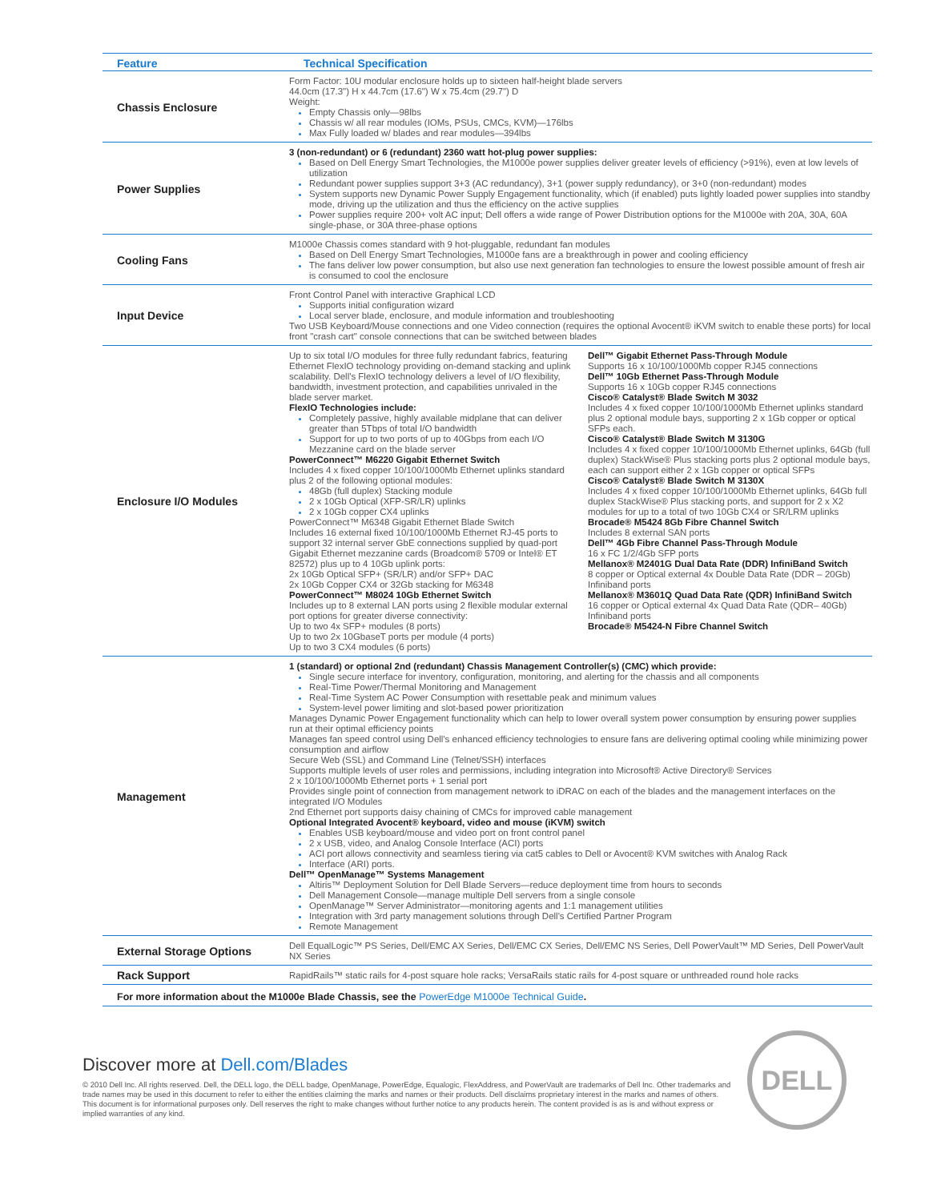| Feature | Technical Specification |
| --- | --- |
| Chassis Enclosure | Form Factor: 10U modular enclosure holds up to sixteen half-height blade servers 44.0cm (17.3") H x 44.7cm (17.6") W x 75.4cm (29.7") D Weight: Empty Chassis only—98lbs Chassis w/ all rear modules (IOMs, PSUs, CMCs, KVM)—176lbs Max Fully loaded w/ blades and rear modules—394lbs |
| Power Supplies | 3 (non-redundant) or 6 (redundant) 2360 watt hot-plug power supplies: Based on Dell Energy Smart Technologies, the M1000e power supplies deliver greater levels of efficiency (>91%), even at low levels of utilization Redundant power supplies support 3+3 (AC redundancy), 3+1 (power supply redundancy), or 3+0 (non-redundant) modes System supports new Dynamic Power Supply Engagement functionality, which (if enabled) puts lightly loaded power supplies into standby mode, driving up the utilization and thus the efficiency on the active supplies Power supplies require 200+ volt AC input; Dell offers a wide range of Power Distribution options for the M1000e with 20A, 30A, 60A single-phase, or 30A three-phase options |
| Cooling Fans | M1000e Chassis comes standard with 9 hot-pluggable, redundant fan modules Based on Dell Energy Smart Technologies, M1000e fans are a breakthrough in power and cooling efficiency The fans deliver low power consumption, but also use next generation fan technologies to ensure the lowest possible amount of fresh air is consumed to cool the enclosure |
| Input Device | Front Control Panel with interactive Graphical LCD Supports initial configuration wizard Local server blade, enclosure, and module information and troubleshooting Two USB Keyboard/Mouse connections and one Video connection (requires the optional Avocent® iKVM switch to enable these ports) for local front "crash cart" console connections that can be switched between blades |
| Enclosure I/O Modules | Up to six total I/O modules for three fully redundant fabrics, featuring Ethernet FlexIO technology providing on-demand stacking and uplink scalability. Dell's FlexIO technology delivers a level of I/O flexibility, bandwidth, investment protection, and capabilities unrivaled in the blade server market. FlexIO Technologies include: Completely passive, highly available midplane that can deliver greater than 5Tbps of total I/O bandwidth Support for up to two ports of up to 40Gbps from each I/O Mezzanine card on the blade server PowerConnect™ M6220 Gigabit Ethernet Switch Includes 4 x fixed copper 10/100/1000Mb Ethernet uplinks standard plus 2 of the following optional modules: 48Gb (full duplex) Stacking module 2 x 10Gb Optical (XFP-SR/LR) uplinks 2 x 10Gb copper CX4 uplinks PowerConnect™ M6348 Gigabit Ethernet Blade Switch Includes 16 external fixed 10/100/1000Mb Ethernet RJ-45 ports to support 32 internal server GbE connections supplied by quad-port Gigabit Ethernet mezzanine cards (Broadcom® 5709 or Intel® ET 82572) plus up to 4 10Gb uplink ports: 2x 10Gb Optical SFP+ (SR/LR) and/or SFP+ DAC 2x 10Gb Copper CX4 or 32Gb stacking for M6348 PowerConnect™ M8024 10Gb Ethernet Switch Includes up to 8 external LAN ports using 2 flexible modular external port options for greater diverse connectivity: Up to two 4x SFP+ modules (8 ports) Up to two 2x 10GbaseT ports per module (4 ports) Up to two 3 CX4 modules (6 ports) Dell™ Gigabit Ethernet Pass-Through Module Supports 16 x 10/100/1000Mb copper RJ45 connections Dell™ 10Gb Ethernet Pass-Through Module Supports 16 x 10Gb copper RJ45 connections Cisco® Catalyst® Blade Switch M 3032 Includes 4 x fixed copper 10/100/1000Mb Ethernet uplinks standard plus 2 optional module bays, supporting 2 x 1Gb copper or optical SFPs each. Cisco® Catalyst® Blade Switch M 3130G Includes 4 x fixed copper 10/100/1000Mb Ethernet uplinks, 64Gb (full duplex) StackWise® Plus stacking ports plus 2 optional module bays, each can support either 2 x 1Gb copper or optical SFPs Cisco® Catalyst® Blade Switch M 3130X Includes 4 x fixed copper 10/100/1000Mb Ethernet uplinks, 64Gb full duplex StackWise® Plus stacking ports, and support for 2 x X2 modules for up to a total of two 10Gb CX4 or SR/LRM uplinks Brocade® M5424 8Gb Fibre Channel Switch Includes 8 external SAN ports Dell™ 4Gb Fibre Channel Pass-Through Module 16 x FC 1/2/4Gb SFP ports Mellanox® M2401G Dual Data Rate (DDR) InfiniBand Switch 8 copper or Optical external 4x Double Data Rate (DDR – 20Gb) Infiniband ports Mellanox® M3601Q Quad Data Rate (QDR) InfiniBand Switch 16 copper or Optical external 4x Quad Data Rate (QDR– 40Gb) Infiniband ports Brocade® M5424-N Fibre Channel Switch |
| Management | 1 (standard) or optional 2nd (redundant) Chassis Management Controller(s) (CMC) which provide: Single secure interface for inventory, configuration, monitoring, and alerting for the chassis and all components Real-Time Power/Thermal Monitoring and Management Real-Time System AC Power Consumption with resettable peak and minimum values System-level power limiting and slot-based power prioritization Manages Dynamic Power Engagement functionality which can help to lower overall system power consumption by ensuring power supplies run at their optimal efficiency points Manages fan speed control using Dell's enhanced efficiency technologies to ensure fans are delivering optimal cooling while minimizing power consumption and airflow Secure Web (SSL) and Command Line (Telnet/SSH) interfaces Supports multiple levels of user roles and permissions, including integration into Microsoft® Active Directory® Services 2 x 10/100/1000Mb Ethernet ports + 1 serial port Provides single point of connection from management network to iDRAC on each of the blades and the management interfaces on the integrated I/O Modules 2nd Ethernet port supports daisy chaining of CMCs for improved cable management Optional Integrated Avocent® keyboard, video and mouse (iKVM) switch Enables USB keyboard/mouse and video port on front control panel 2 x USB, video, and Analog Console Interface (ACI) ports ACI port allows connectivity and seamless tiering via cat5 cables to Dell or Avocent® KVM switches with Analog Rack Interface (ARI) ports. Dell™ OpenManage™ Systems Management Altiris™ Deployment Solution for Dell Blade Servers—reduce deployment time from hours to seconds Dell Management Console—manage multiple Dell servers from a single console OpenManage™ Server Administrator—monitoring agents and 1:1 management utilities Integration with 3rd party management solutions through Dell's Certified Partner Program Remote Management |
| External Storage Options | Dell EqualLogic™ PS Series, Dell/EMC AX Series, Dell/EMC CX Series, Dell/EMC NS Series, Dell PowerVault™ MD Series, Dell PowerVault NX Series |
| Rack Support | RapidRails™ static rails for 4-post square hole racks; VersaRails static rails for 4-post square or unthreaded round hole racks |
For more information about the M1000e Blade Chassis, see the PowerEdge M1000e Technical Guide.
Discover more at Dell.com/Blades
© 2010 Dell Inc. All rights reserved. Dell, the DELL logo, the DELL badge, OpenManage, PowerEdge, Equalogic, FlexAddress, and PowerVault are trademarks of Dell Inc. Other trademarks and trade names may be used in this document to refer to either the entities claiming the marks and names or their products. Dell disclaims proprietary interest in the marks and names of others. This document is for informational purposes only. Dell reserves the right to make changes without further notice to any products herein. The content provided is as is and without express or implied warranties of any kind.
DELL